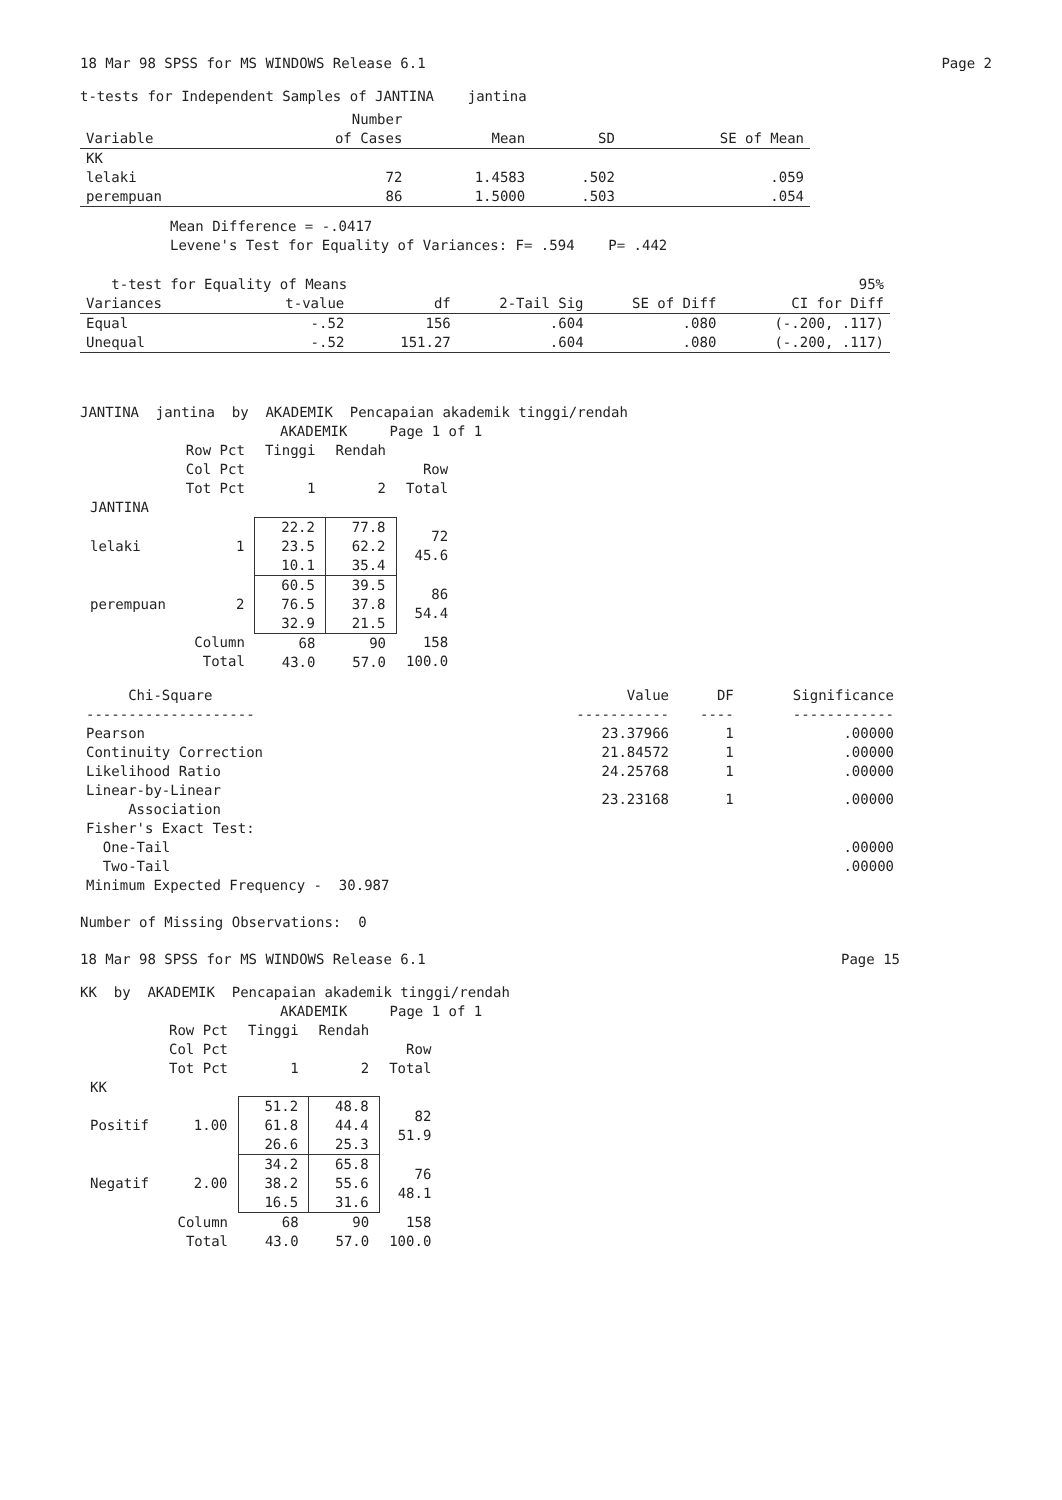18 Mar 98 SPSS for MS WINDOWS Release 6.1 Page 2
t-tests for Independent Samples of JANTINA jantina
| Variable | Number of Cases | Mean | SD | SE of Mean |
| --- | --- | --- | --- | --- |
| KK | | | | |
| lelaki | 72 | 1.4583 | .502 | .059 |
| perempuan | 86 | 1.5000 | .503 | .054 |
Mean Difference = -.0417
Levene's Test for Equality of Variances: F= .594 P= .442
| t-test for Equality of Means | | | | | 95% |
| Variances | t-value | df | 2-Tail Sig | SE of Diff | CI for Diff |
| Equal | -.52 | 156 | .604 | .080 | (-.200, .117) |
| Unequal | -.52 | 151.27 | .604 | .080 | (-.200, .117) |
JANTINA jantina by AKADEMIK Pencapaian akademik tinggi/rendah
AKADEMIK Page 1 of 1
| | Row Pct Col Pct Tot Pct | Tinggi 1 | Rendah 2 | Row Total |
| JANTINA | | | | |
| lelaki | 1 | 22.2 23.5 10.1 | 77.8 62.2 35.4 | 72 45.6 |
| perempuan | 2 | 60.5 76.5 32.9 | 39.5 37.8 21.5 | 86 54.4 |
| | Column Total | 68 43.0 | 90 57.0 | 158 100.0 |
| Chi-Square -------------------- | Value ----------- | DF ---- | Significance ------------ |
| Pearson | 23.37966 | 1 | .00000 |
| Continuity Correction | 21.84572 | 1 | .00000 |
| Likelihood Ratio | 24.25768 | 1 | .00000 |
| Linear-by-Linear Association | 23.23168 | 1 | .00000 |
| Fisher's Exact Test: | | | |
| One-Tail | | | .00000 |
| Two-Tail | | | .00000 |
| Minimum Expected Frequency - 30.987 | | | |
Number of Missing Observations: 0
18 Mar 98 SPSS for MS WINDOWS Release 6.1 Page 15
KK by AKADEMIK Pencapaian akademik tinggi/rendah
AKADEMIK Page 1 of 1
| | Row Pct Col Pct Tot Pct | Tinggi 1 | Rendah 2 | Row Total |
| KK | | | | |
| Positif | 1.00 | 51.2 61.8 26.6 | 48.8 44.4 25.3 | 82 51.9 |
| Negatif | 2.00 | 34.2 38.2 16.5 | 65.8 55.6 31.6 | 76 48.1 |
| | Column Total | 68 43.0 | 90 57.0 | 158 100.0 |